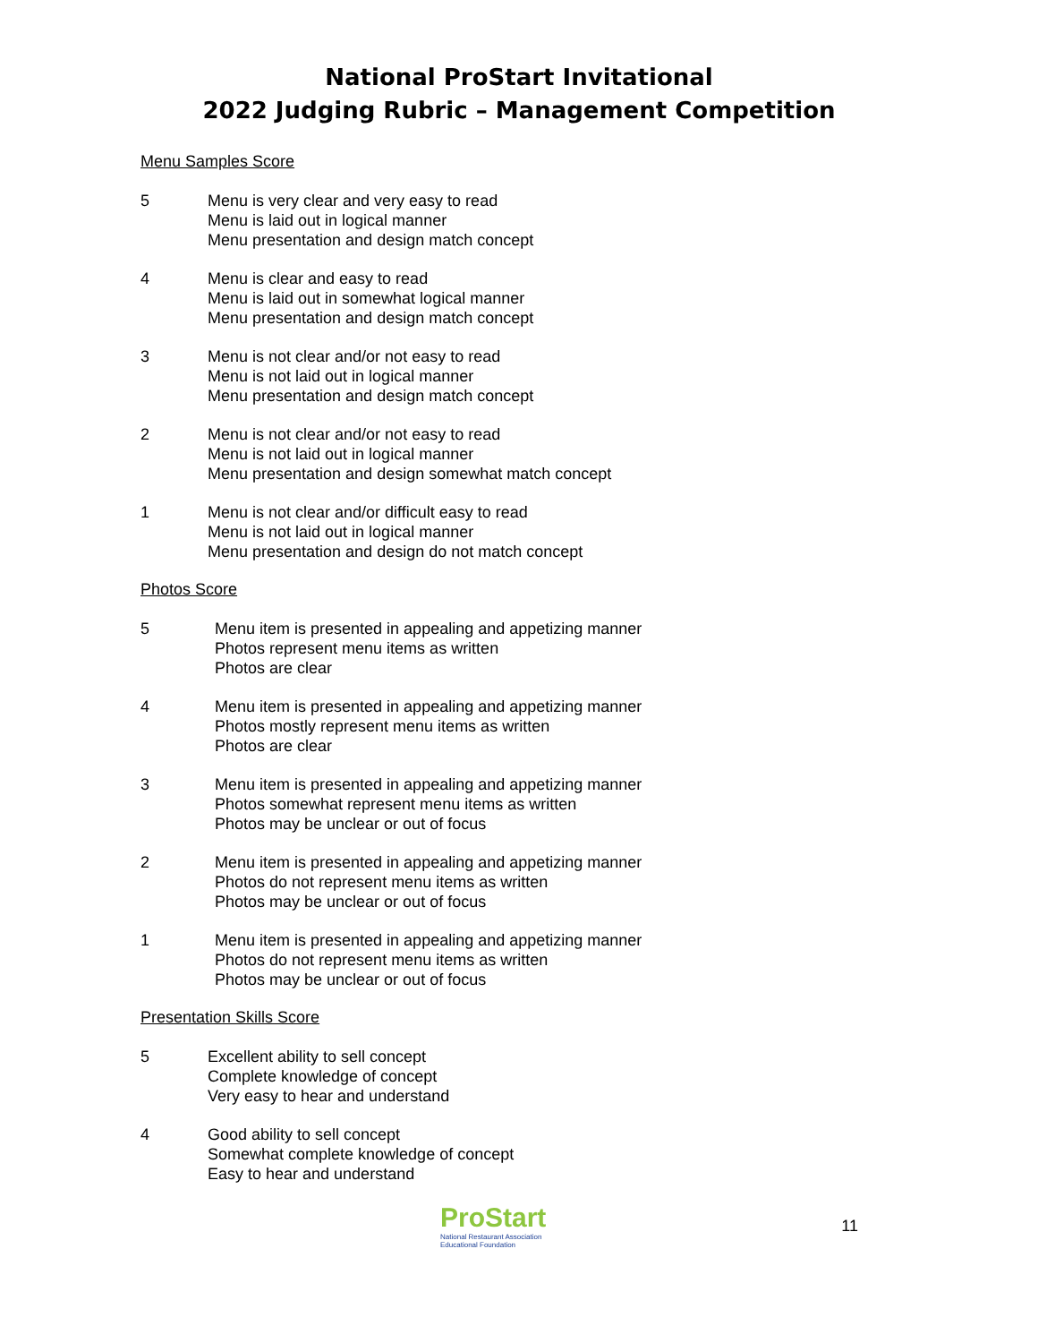National ProStart Invitational
2022 Judging Rubric – Management Competition
Menu Samples Score
5 Menu is very clear and very easy to read
Menu is laid out in logical manner
Menu presentation and design match concept
4 Menu is clear and easy to read
Menu is laid out in somewhat logical manner
Menu presentation and design match concept
3 Menu is not clear and/or not easy to read
Menu is not laid out in logical manner
Menu presentation and design match concept
2 Menu is not clear and/or not easy to read
Menu is not laid out in logical manner
Menu presentation and design somewhat match concept
1 Menu is not clear and/or difficult easy to read
Menu is not laid out in logical manner
Menu presentation and design do not match concept
Photos Score
5 Menu item is presented in appealing and appetizing manner
Photos represent menu items as written
Photos are clear
4 Menu item is presented in appealing and appetizing manner
Photos mostly represent menu items as written
Photos are clear
3 Menu item is presented in appealing and appetizing manner
Photos somewhat represent menu items as written
Photos may be unclear or out of focus
2 Menu item is presented in appealing and appetizing manner
Photos do not represent menu items as written
Photos may be unclear or out of focus
1 Menu item is presented in appealing and appetizing manner
Photos do not represent menu items as written
Photos may be unclear or out of focus
Presentation Skills Score
5 Excellent ability to sell concept
Complete knowledge of concept
Very easy to hear and understand
4 Good ability to sell concept
Somewhat complete knowledge of concept
Easy to hear and understand
ProStart
National Restaurant Association
Educational Foundation
11